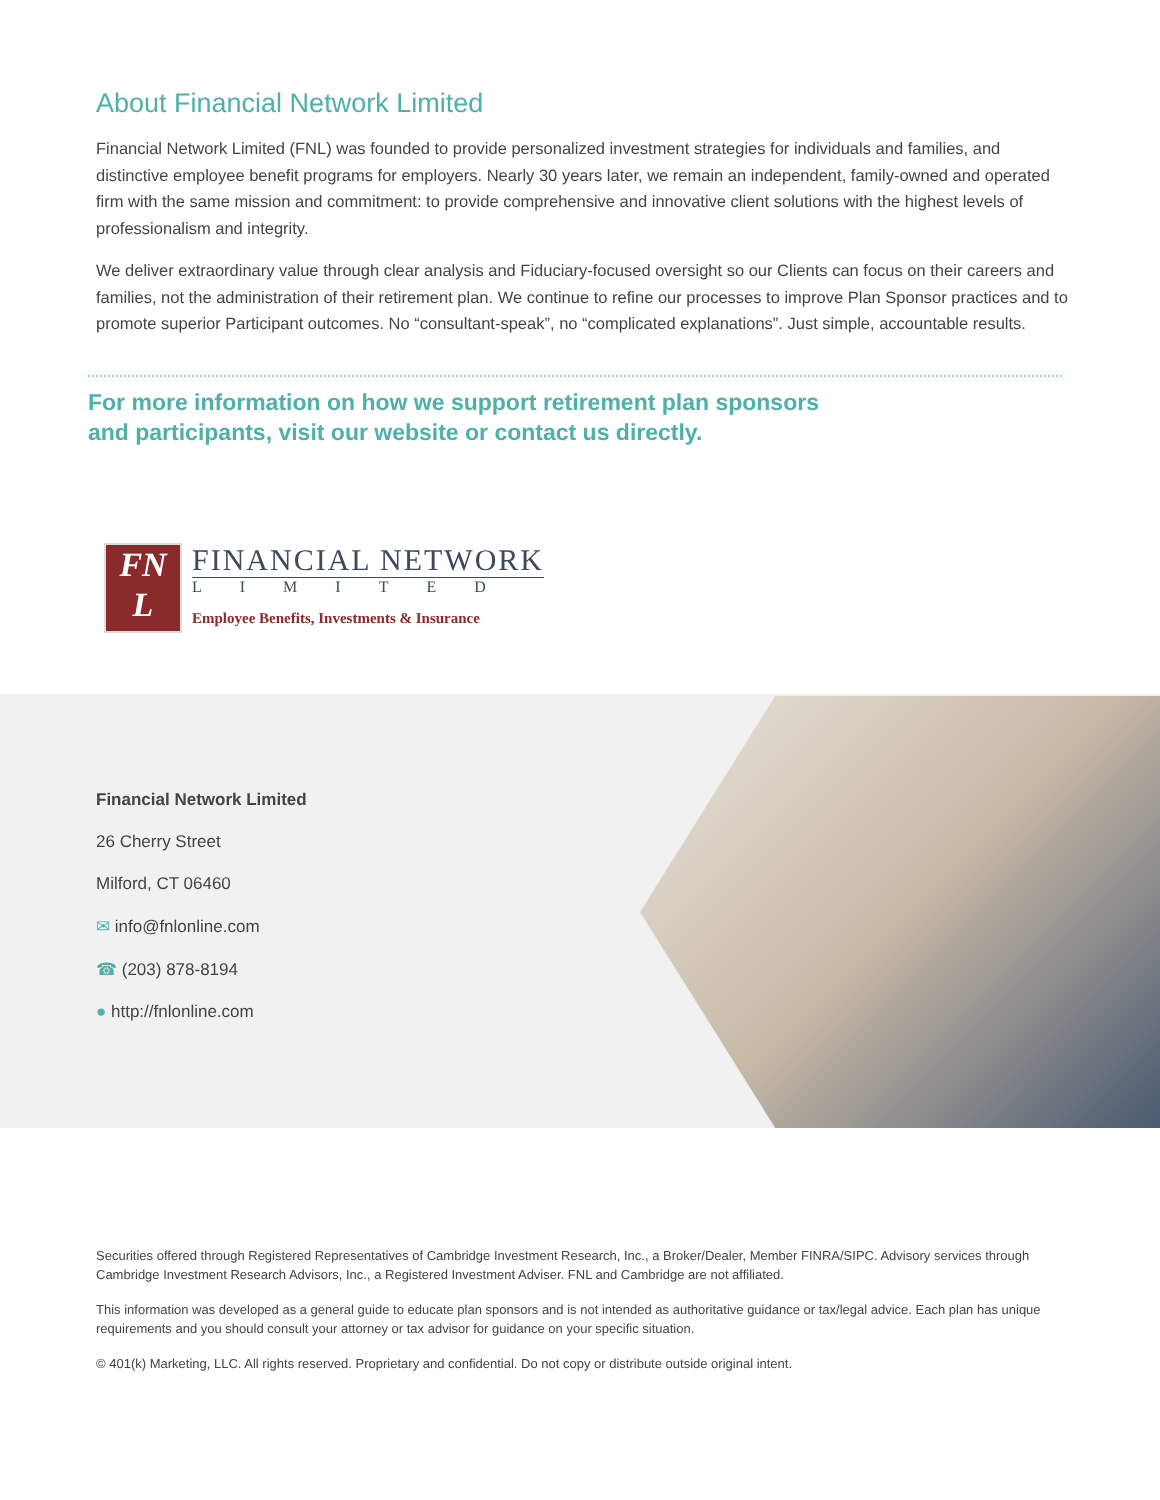About Financial Network Limited
Financial Network Limited (FNL) was founded to provide personalized investment strategies for individuals and families, and distinctive employee benefit programs for employers. Nearly 30 years later, we remain an independent, family-owned and operated firm with the same mission and commitment: to provide comprehensive and innovative client solutions with the highest levels of professionalism and integrity.
We deliver extraordinary value through clear analysis and Fiduciary-focused oversight so our Clients can focus on their careers and families, not the administration of their retirement plan. We continue to refine our processes to improve Plan Sponsor practices and to promote superior Participant outcomes. No “consultant-speak”, no “complicated explanations”. Just simple, accountable results.
For more information on how we support retirement plan sponsors
and participants, visit our website or contact us directly.
FN
L
FINANCIAL NETWORK
LIMITED
Employee Benefits, Investments & Insurance
Financial Network Limited
26 Cherry Street
Milford, CT 06460
✉ info@fnlonline.com
☎ (203) 878-8194
● http://fnlonline.com
Securities offered through Registered Representatives of Cambridge Investment Research, Inc., a Broker/Dealer, Member FINRA/SIPC. Advisory services through Cambridge Investment Research Advisors, Inc., a Registered Investment Adviser. FNL and Cambridge are not affiliated.
This information was developed as a general guide to educate plan sponsors and is not intended as authoritative guidance or tax/legal advice. Each plan has unique requirements and you should consult your attorney or tax advisor for guidance on your specific situation.
© 401(k) Marketing, LLC. All rights reserved. Proprietary and confidential. Do not copy or distribute outside original intent.